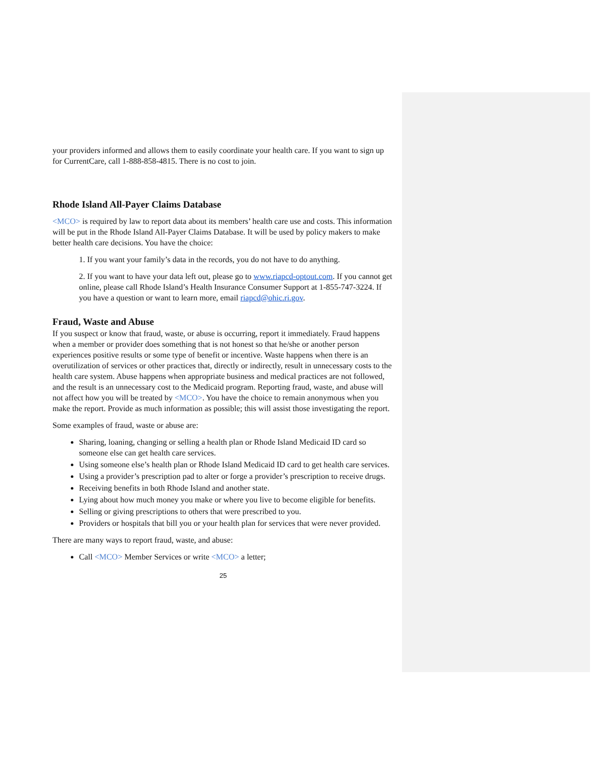your providers informed and allows them to easily coordinate your health care. If you want to sign up for CurrentCare, call 1-888-858-4815. There is no cost to join.
Rhode Island All-Payer Claims Database
<MCO> is required by law to report data about its members’ health care use and costs. This information will be put in the Rhode Island All-Payer Claims Database. It will be used by policy makers to make better health care decisions. You have the choice:
1. If you want your family’s data in the records, you do not have to do anything.
2. If you want to have your data left out, please go to www.riapcd-optout.com. If you cannot get online, please call Rhode Island’s Health Insurance Consumer Support at 1-855-747-3224. If you have a question or want to learn more, email riapcd@ohic.ri.gov.
Fraud, Waste and Abuse
If you suspect or know that fraud, waste, or abuse is occurring, report it immediately. Fraud happens when a member or provider does something that is not honest so that he/she or another person experiences positive results or some type of benefit or incentive. Waste happens when there is an overutilization of services or other practices that, directly or indirectly, result in unnecessary costs to the health care system. Abuse happens when appropriate business and medical practices are not followed, and the result is an unnecessary cost to the Medicaid program. Reporting fraud, waste, and abuse will not affect how you will be treated by <MCO>. You have the choice to remain anonymous when you make the report. Provide as much information as possible; this will assist those investigating the report.
Some examples of fraud, waste or abuse are:
Sharing, loaning, changing or selling a health plan or Rhode Island Medicaid ID card so someone else can get health care services.
Using someone else’s health plan or Rhode Island Medicaid ID card to get health care services.
Using a provider’s prescription pad to alter or forge a provider’s prescription to receive drugs.
Receiving benefits in both Rhode Island and another state.
Lying about how much money you make or where you live to become eligible for benefits.
Selling or giving prescriptions to others that were prescribed to you.
Providers or hospitals that bill you or your health plan for services that were never provided.
There are many ways to report fraud, waste, and abuse:
Call <MCO> Member Services or write <MCO> a letter;
25